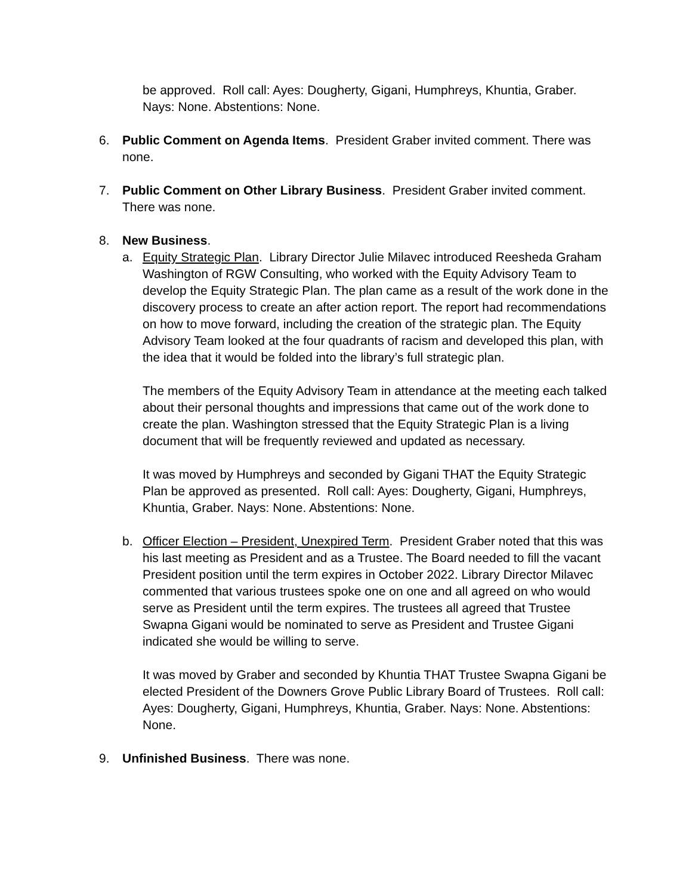be approved. Roll call: Ayes: Dougherty, Gigani, Humphreys, Khuntia, Graber. Nays: None. Abstentions: None.
6. Public Comment on Agenda Items. President Graber invited comment. There was none.
7. Public Comment on Other Library Business. President Graber invited comment. There was none.
8. New Business.
a. Equity Strategic Plan. Library Director Julie Milavec introduced Reesheda Graham Washington of RGW Consulting, who worked with the Equity Advisory Team to develop the Equity Strategic Plan. The plan came as a result of the work done in the discovery process to create an after action report. The report had recommendations on how to move forward, including the creation of the strategic plan. The Equity Advisory Team looked at the four quadrants of racism and developed this plan, with the idea that it would be folded into the library’s full strategic plan.
The members of the Equity Advisory Team in attendance at the meeting each talked about their personal thoughts and impressions that came out of the work done to create the plan. Washington stressed that the Equity Strategic Plan is a living document that will be frequently reviewed and updated as necessary.
It was moved by Humphreys and seconded by Gigani THAT the Equity Strategic Plan be approved as presented. Roll call: Ayes: Dougherty, Gigani, Humphreys, Khuntia, Graber. Nays: None. Abstentions: None.
b. Officer Election – President, Unexpired Term. President Graber noted that this was his last meeting as President and as a Trustee. The Board needed to fill the vacant President position until the term expires in October 2022. Library Director Milavec commented that various trustees spoke one on one and all agreed on who would serve as President until the term expires. The trustees all agreed that Trustee Swapna Gigani would be nominated to serve as President and Trustee Gigani indicated she would be willing to serve.
It was moved by Graber and seconded by Khuntia THAT Trustee Swapna Gigani be elected President of the Downers Grove Public Library Board of Trustees. Roll call: Ayes: Dougherty, Gigani, Humphreys, Khuntia, Graber. Nays: None. Abstentions: None.
9. Unfinished Business. There was none.